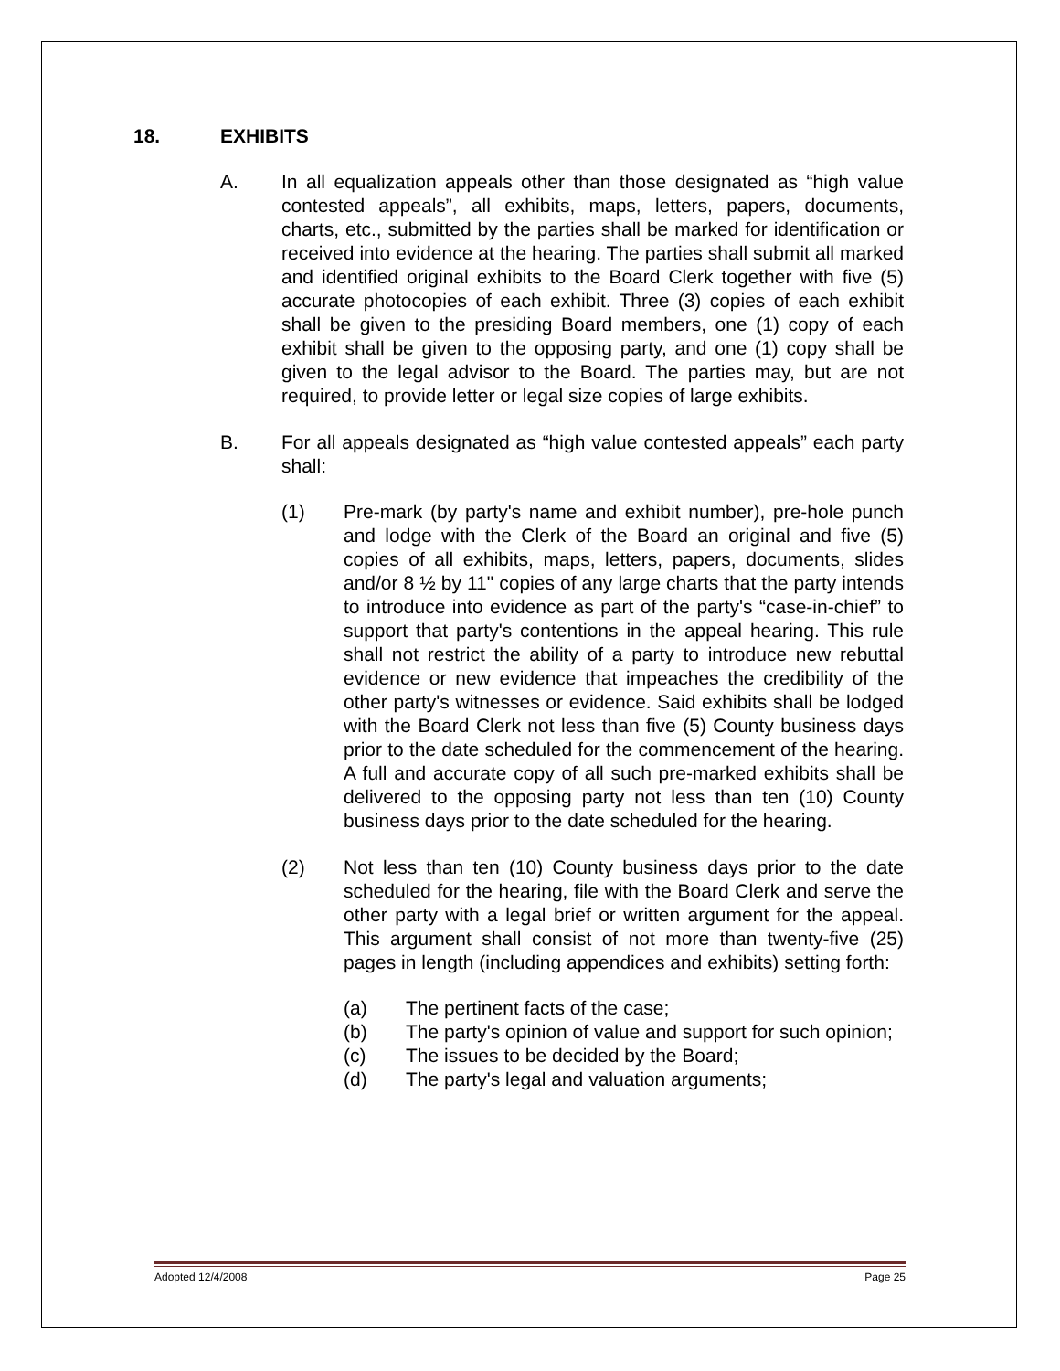18. EXHIBITS
A. In all equalization appeals other than those designated as “high value contested appeals”, all exhibits, maps, letters, papers, documents, charts, etc., submitted by the parties shall be marked for identification or received into evidence at the hearing. The parties shall submit all marked and identified original exhibits to the Board Clerk together with five (5) accurate photocopies of each exhibit. Three (3) copies of each exhibit shall be given to the presiding Board members, one (1) copy of each exhibit shall be given to the opposing party, and one (1) copy shall be given to the legal advisor to the Board. The parties may, but are not required, to provide letter or legal size copies of large exhibits.
B. For all appeals designated as “high value contested appeals” each party shall:
(1) Pre-mark (by party's name and exhibit number), pre-hole punch and lodge with the Clerk of the Board an original and five (5) copies of all exhibits, maps, letters, papers, documents, slides and/or 8 ½ by 11" copies of any large charts that the party intends to introduce into evidence as part of the party's “case-in-chief” to support that party's contentions in the appeal hearing. This rule shall not restrict the ability of a party to introduce new rebuttal evidence or new evidence that impeaches the credibility of the other party's witnesses or evidence. Said exhibits shall be lodged with the Board Clerk not less than five (5) County business days prior to the date scheduled for the commencement of the hearing. A full and accurate copy of all such pre-marked exhibits shall be delivered to the opposing party not less than ten (10) County business days prior to the date scheduled for the hearing.
(2) Not less than ten (10) County business days prior to the date scheduled for the hearing, file with the Board Clerk and serve the other party with a legal brief or written argument for the appeal. This argument shall consist of not more than twenty-five (25) pages in length (including appendices and exhibits) setting forth:
(a) The pertinent facts of the case;
(b) The party's opinion of value and support for such opinion;
(c) The issues to be decided by the Board;
(d) The party's legal and valuation arguments;
Adopted 12/4/2008 Page 25